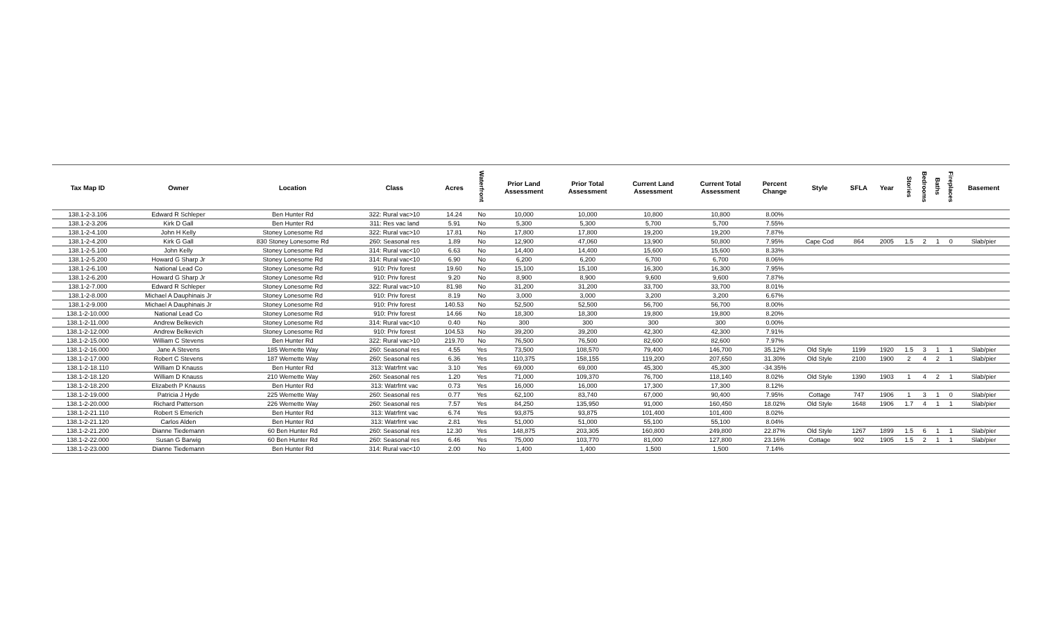| Tax Map ID | Owner | Location | Class | Acres | Waterfront | Prior Land Assessment | Prior Total Assessment | Current Land Assessment | Current Total Assessment | Percent Change | Style | SFLA | Year | Stories | Bedrooms | Baths | Fireplaces | Basement |
| --- | --- | --- | --- | --- | --- | --- | --- | --- | --- | --- | --- | --- | --- | --- | --- | --- | --- | --- |
| 138.1-2-3.106 | Edward R Schleper | Ben Hunter Rd | 322: Rural vac>10 | 14.24 | No | 10,000 | 10,000 | 10,800 | 10,800 | 8.00% | | | | | | | | |
| 138.1-2-3.206 | Kirk D Gall | Ben Hunter Rd | 311: Res vac land | 5.91 | No | 5,300 | 5,300 | 5,700 | 5,700 | 7.55% | | | | | | | | |
| 138.1-2-4.100 | John H Kelly | Stoney Lonesome Rd | 322: Rural vac>10 | 17.81 | No | 17,800 | 17,800 | 19,200 | 19,200 | 7.87% | | | | | | | | |
| 138.1-2-4.200 | Kirk G Gall | 830 Stoney Lonesome Rd | 260: Seasonal res | 1.89 | No | 12,900 | 47,060 | 13,900 | 50,800 | 7.95% | Cape Cod | 864 | 2005 | 1.5 | 2 | 1 | 0 | Slab/pier |
| 138.1-2-5.100 | John Kelly | Stoney Lonesome Rd | 314: Rural vac<10 | 6.63 | No | 14,400 | 14,400 | 15,600 | 15,600 | 8.33% | | | | | | | | |
| 138.1-2-5.200 | Howard G Sharp Jr | Stoney Lonesome Rd | 314: Rural vac<10 | 6.90 | No | 6,200 | 6,200 | 6,700 | 6,700 | 8.06% | | | | | | | | |
| 138.1-2-6.100 | National Lead Co | Stoney Lonesome Rd | 910: Priv forest | 19.60 | No | 15,100 | 15,100 | 16,300 | 16,300 | 7.95% | | | | | | | | |
| 138.1-2-6.200 | Howard G Sharp Jr | Stoney Lonesome Rd | 910: Priv forest | 9.20 | No | 8,900 | 8,900 | 9,600 | 9,600 | 7.87% | | | | | | | | |
| 138.1-2-7.000 | Edward R Schleper | Stoney Lonesome Rd | 322: Rural vac>10 | 81.98 | No | 31,200 | 31,200 | 33,700 | 33,700 | 8.01% | | | | | | | | |
| 138.1-2-8.000 | Michael A Dauphinais Jr | Stoney Lonesome Rd | 910: Priv forest | 8.19 | No | 3,000 | 3,000 | 3,200 | 3,200 | 6.67% | | | | | | | | |
| 138.1-2-9.000 | Michael A Dauphinais Jr | Stoney Lonesome Rd | 910: Priv forest | 140.53 | No | 52,500 | 52,500 | 56,700 | 56,700 | 8.00% | | | | | | | | |
| 138.1-2-10.000 | National Lead Co | Stoney Lonesome Rd | 910: Priv forest | 14.66 | No | 18,300 | 18,300 | 19,800 | 19,800 | 8.20% | | | | | | | | |
| 138.1-2-11.000 | Andrew Belkevich | Stoney Lonesome Rd | 314: Rural vac<10 | 0.40 | No | 300 | 300 | 300 | 300 | 0.00% | | | | | | | | |
| 138.1-2-12.000 | Andrew Belkevich | Stoney Lonesome Rd | 910: Priv forest | 104.53 | No | 39,200 | 39,200 | 42,300 | 42,300 | 7.91% | | | | | | | | |
| 138.1-2-15.000 | William C Stevens | Ben Hunter Rd | 322: Rural vac>10 | 219.70 | No | 76,500 | 76,500 | 82,600 | 82,600 | 7.97% | | | | | | | | |
| 138.1-2-16.000 | Jane A Stevens | 185 Wemette Way | 260: Seasonal res | 4.55 | Yes | 73,500 | 108,570 | 79,400 | 146,700 | 35.12% | Old Style | 1199 | 1920 | 1.5 | 3 | 1 | 1 | Slab/pier |
| 138.1-2-17.000 | Robert C Stevens | 187 Wemette Way | 260: Seasonal res | 6.36 | Yes | 110,375 | 158,155 | 119,200 | 207,650 | 31.30% | Old Style | 2100 | 1900 | 2 | 4 | 2 | 1 | Slab/pier |
| 138.1-2-18.110 | William D Knauss | Ben Hunter Rd | 313: Watrfrnt vac | 3.10 | Yes | 69,000 | 69,000 | 45,300 | 45,300 | -34.35% | | | | | | | | |
| 138.1-2-18.120 | William D Knauss | 210 Wemette Way | 260: Seasonal res | 1.20 | Yes | 71,000 | 109,370 | 76,700 | 118,140 | 8.02% | Old Style | 1390 | 1903 | 1 | 4 | 2 | 1 | Slab/pier |
| 138.1-2-18.200 | Elizabeth P Knauss | Ben Hunter Rd | 313: Watrfrnt vac | 0.73 | Yes | 16,000 | 16,000 | 17,300 | 17,300 | 8.12% | | | | | | | | |
| 138.1-2-19.000 | Patricia J Hyde | 225 Wemette Way | 260: Seasonal res | 0.77 | Yes | 62,100 | 83,740 | 67,000 | 90,400 | 7.95% | Cottage | 747 | 1906 | 1 | 3 | 1 | 0 | Slab/pier |
| 138.1-2-20.000 | Richard Patterson | 226 Wemette Way | 260: Seasonal res | 7.57 | Yes | 84,250 | 135,950 | 91,000 | 160,450 | 18.02% | Old Style | 1648 | 1906 | 1.7 | 4 | 1 | 1 | Slab/pier |
| 138.1-2-21.110 | Robert S Emerich | Ben Hunter Rd | 313: Watrfrnt vac | 6.74 | Yes | 93,875 | 93,875 | 101,400 | 101,400 | 8.02% | | | | | | | | |
| 138.1-2-21.120 | Carlos Alden | Ben Hunter Rd | 313: Watrfrnt vac | 2.81 | Yes | 51,000 | 51,000 | 55,100 | 55,100 | 8.04% | | | | | | | | |
| 138.1-2-21.200 | Dianne Tiedemann | 60 Ben Hunter Rd | 260: Seasonal res | 12.30 | Yes | 148,875 | 203,305 | 160,800 | 249,800 | 22.87% | Old Style | 1267 | 1899 | 1.5 | 6 | 1 | 1 | Slab/pier |
| 138.1-2-22.000 | Susan G Barwig | 60 Ben Hunter Rd | 260: Seasonal res | 6.46 | Yes | 75,000 | 103,770 | 81,000 | 127,800 | 23.16% | Cottage | 902 | 1905 | 1.5 | 2 | 1 | 1 | Slab/pier |
| 138.1-2-23.000 | Dianne Tiedemann | Ben Hunter Rd | 314: Rural vac<10 | 2.00 | No | 1,400 | 1,400 | 1,500 | 1,500 | 7.14% | | | | | | | | |